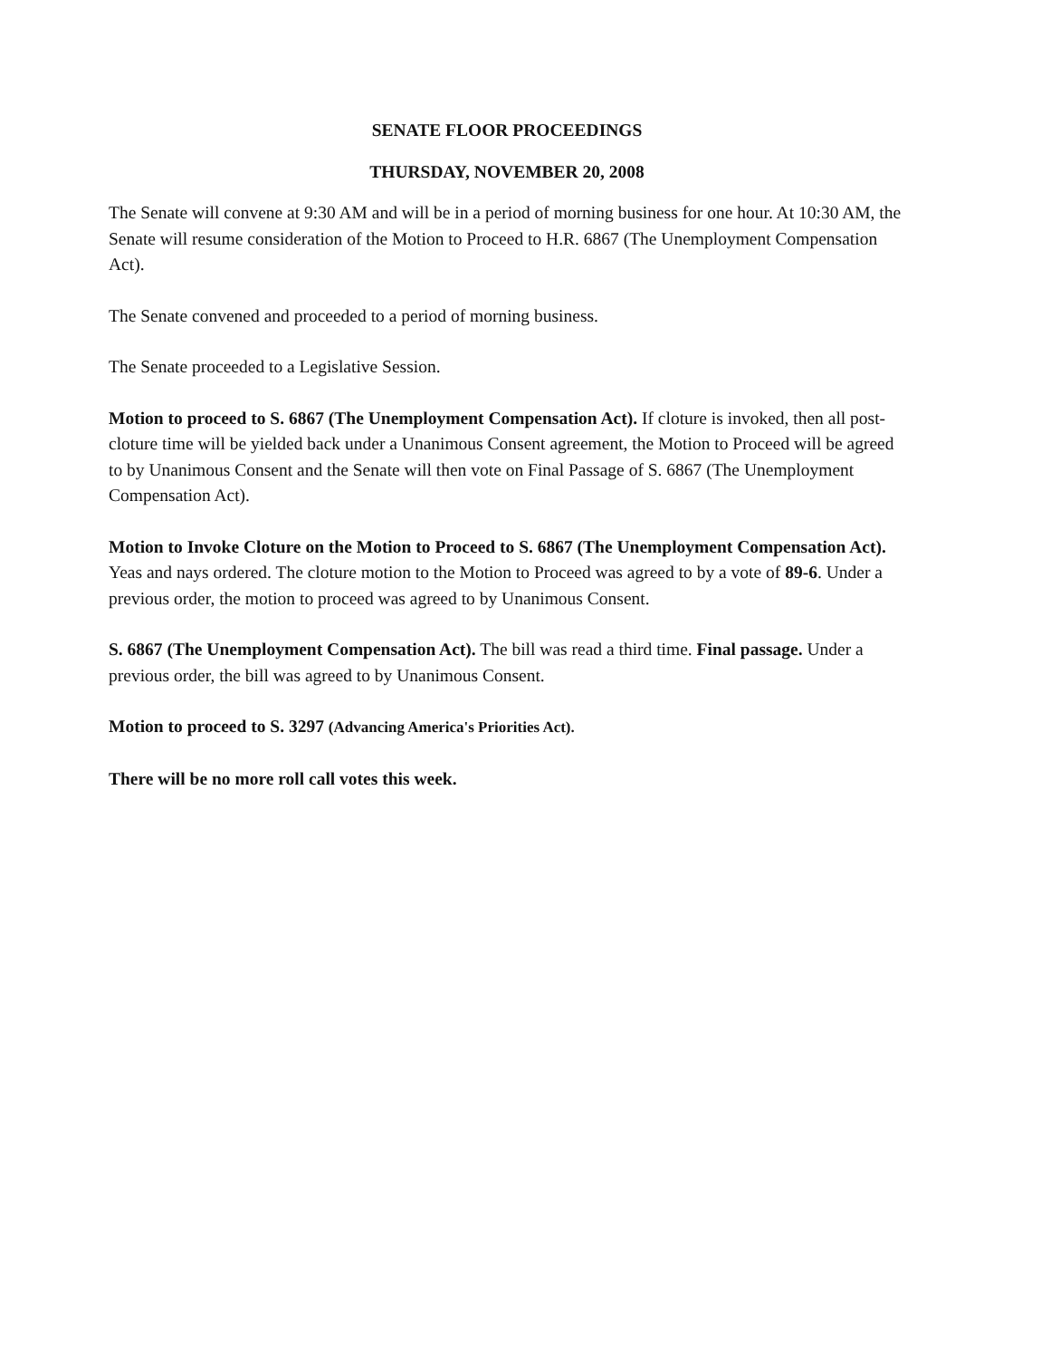SENATE FLOOR PROCEEDINGS
THURSDAY, NOVEMBER 20, 2008
The Senate will convene at 9:30 AM and will be in a period of morning business for one hour. At 10:30 AM, the Senate will resume consideration of the Motion to Proceed to H.R. 6867 (The Unemployment Compensation Act).
The Senate convened and proceeded to a period of morning business.
The Senate proceeded to a Legislative Session.
Motion to proceed to S. 6867 (The Unemployment Compensation Act). If cloture is invoked, then all post-cloture time will be yielded back under a Unanimous Consent agreement, the Motion to Proceed will be agreed to by Unanimous Consent and the Senate will then vote on Final Passage of S. 6867 (The Unemployment Compensation Act).
Motion to Invoke Cloture on the Motion to Proceed to S. 6867 (The Unemployment Compensation Act). Yeas and nays ordered. The cloture motion to the Motion to Proceed was agreed to by a vote of 89-6. Under a previous order, the motion to proceed was agreed to by Unanimous Consent.
S. 6867 (The Unemployment Compensation Act). The bill was read a third time. Final passage. Under a previous order, the bill was agreed to by Unanimous Consent.
Motion to proceed to S. 3297 (Advancing America's Priorities Act).
There will be no more roll call votes this week.